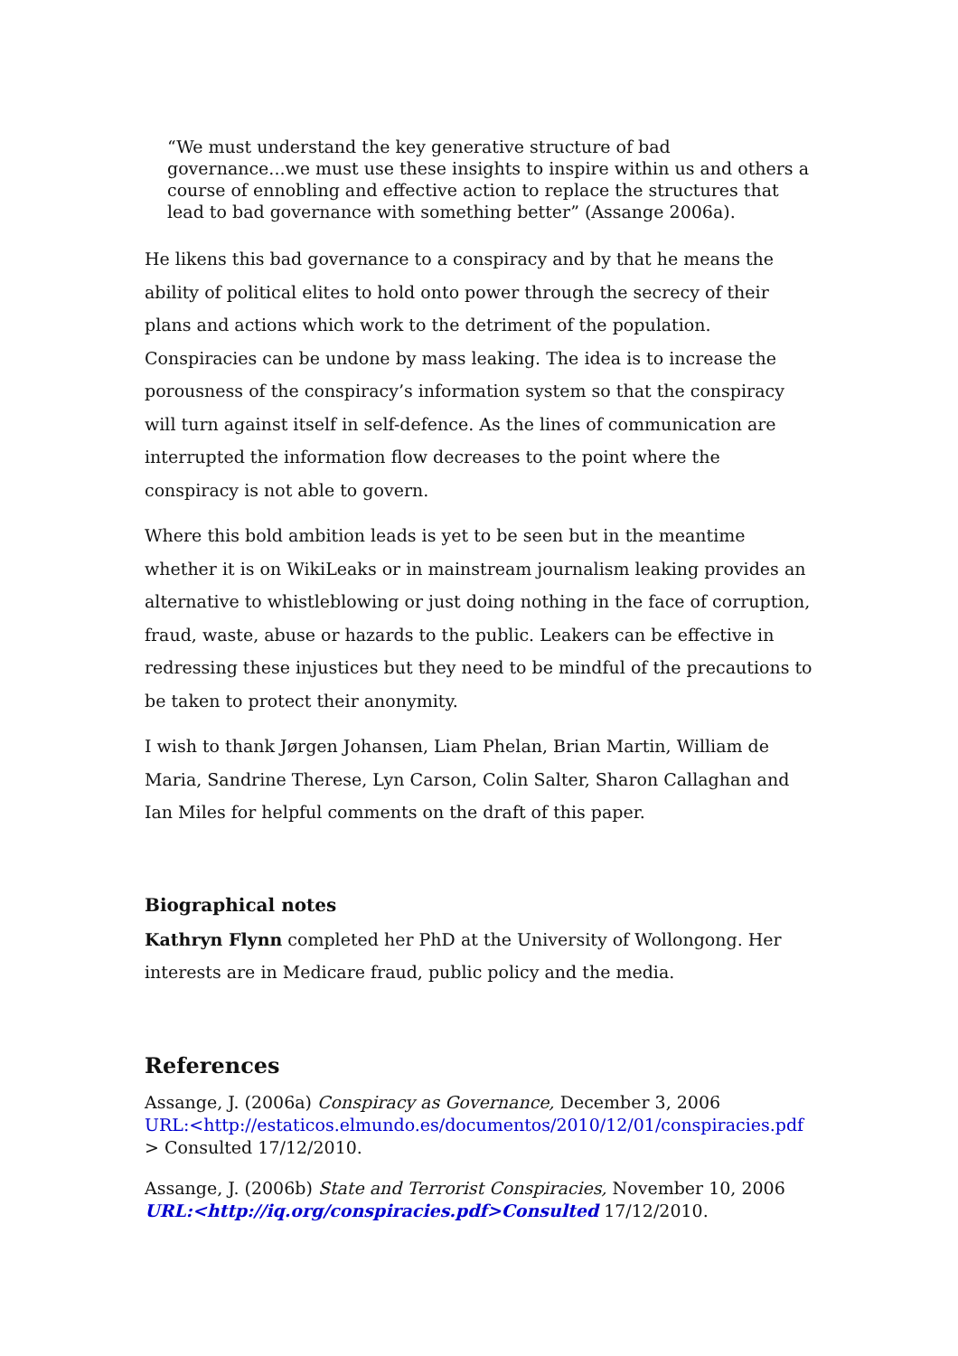“We must understand the key generative structure of bad governance...we must use these insights to inspire within us and others a course of ennobling and effective action to replace the structures that lead to bad governance with something better” (Assange 2006a).
He likens this bad governance to a conspiracy and by that he means the ability of political elites to hold onto power through the secrecy of their plans and actions which work to the detriment of the population. Conspiracies can be undone by mass leaking. The idea is to increase the porousness of the conspiracy’s information system so that the conspiracy will turn against itself in self-defence. As the lines of communication are interrupted the information flow decreases to the point where the conspiracy is not able to govern.
Where this bold ambition leads is yet to be seen but in the meantime whether it is on WikiLeaks or in mainstream journalism leaking provides an alternative to whistleblowing or just doing nothing in the face of corruption, fraud, waste, abuse or hazards to the public. Leakers can be effective in redressing these injustices but they need to be mindful of the precautions to be taken to protect their anonymity.
I wish to thank Jørgen Johansen, Liam Phelan, Brian Martin, William de Maria, Sandrine Therese, Lyn Carson, Colin Salter, Sharon Callaghan and Ian Miles for helpful comments on the draft of this paper.
Biographical notes
Kathryn Flynn completed her PhD at the University of Wollongong. Her interests are in Medicare fraud, public policy and the media.
References
Assange, J. (2006a) Conspiracy as Governance, December 3, 2006
URL:<http://estaticos.elmundo.es/documentos/2010/12/01/conspiracies.pdf
> Consulted 17/12/2010.
Assange, J. (2006b) State and Terrorist Conspiracies, November 10, 2006
URL:<http://iq.org/conspiracies.pdf>Consulted 17/12/2010.